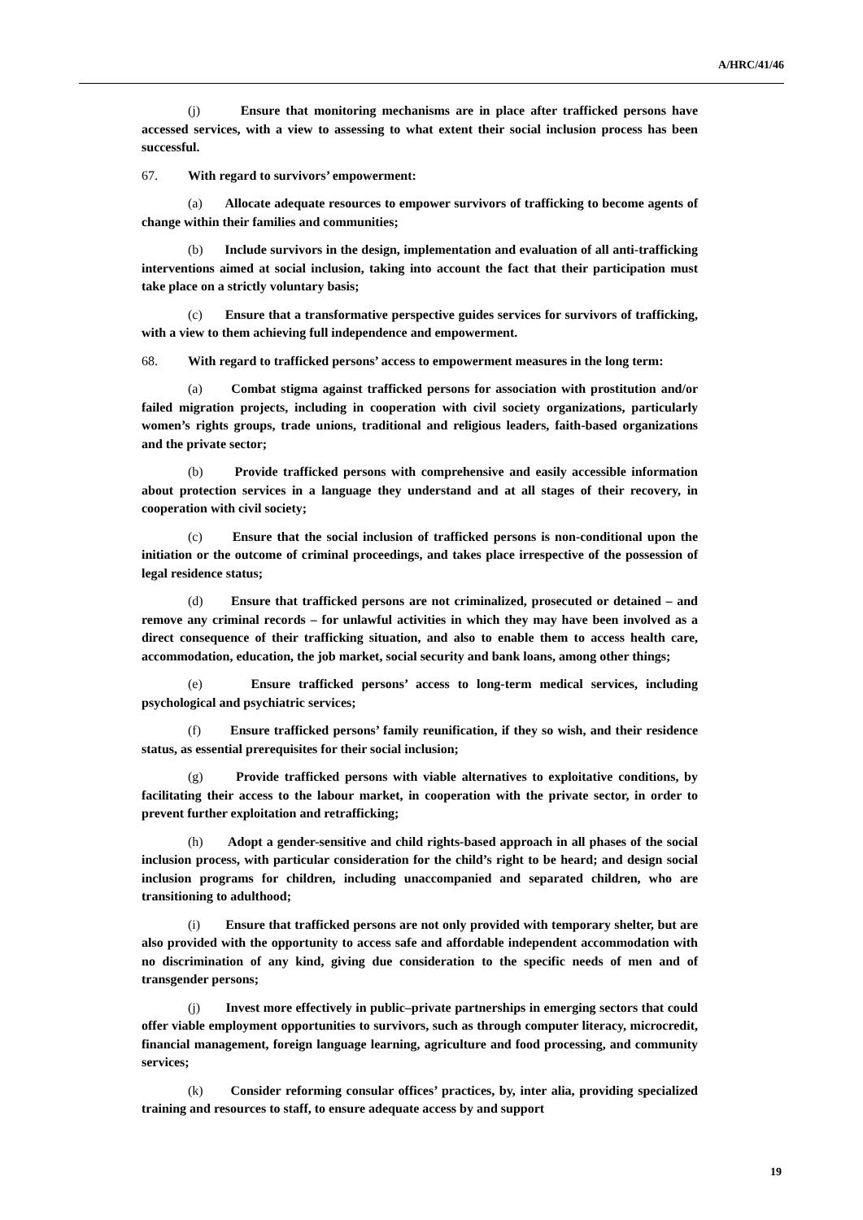A/HRC/41/46
(j) Ensure that monitoring mechanisms are in place after trafficked persons have accessed services, with a view to assessing to what extent their social inclusion process has been successful.
67. With regard to survivors’ empowerment:
(a) Allocate adequate resources to empower survivors of trafficking to become agents of change within their families and communities;
(b) Include survivors in the design, implementation and evaluation of all anti-trafficking interventions aimed at social inclusion, taking into account the fact that their participation must take place on a strictly voluntary basis;
(c) Ensure that a transformative perspective guides services for survivors of trafficking, with a view to them achieving full independence and empowerment.
68. With regard to trafficked persons’ access to empowerment measures in the long term:
(a) Combat stigma against trafficked persons for association with prostitution and/or failed migration projects, including in cooperation with civil society organizations, particularly women’s rights groups, trade unions, traditional and religious leaders, faith-based organizations and the private sector;
(b) Provide trafficked persons with comprehensive and easily accessible information about protection services in a language they understand and at all stages of their recovery, in cooperation with civil society;
(c) Ensure that the social inclusion of trafficked persons is non-conditional upon the initiation or the outcome of criminal proceedings, and takes place irrespective of the possession of legal residence status;
(d) Ensure that trafficked persons are not criminalized, prosecuted or detained – and remove any criminal records – for unlawful activities in which they may have been involved as a direct consequence of their trafficking situation, and also to enable them to access health care, accommodation, education, the job market, social security and bank loans, among other things;
(e) Ensure trafficked persons’ access to long-term medical services, including psychological and psychiatric services;
(f) Ensure trafficked persons’ family reunification, if they so wish, and their residence status, as essential prerequisites for their social inclusion;
(g) Provide trafficked persons with viable alternatives to exploitative conditions, by facilitating their access to the labour market, in cooperation with the private sector, in order to prevent further exploitation and retrafficking;
(h) Adopt a gender-sensitive and child rights-based approach in all phases of the social inclusion process, with particular consideration for the child’s right to be heard; and design social inclusion programs for children, including unaccompanied and separated children, who are transitioning to adulthood;
(i) Ensure that trafficked persons are not only provided with temporary shelter, but are also provided with the opportunity to access safe and affordable independent accommodation with no discrimination of any kind, giving due consideration to the specific needs of men and of transgender persons;
(j) Invest more effectively in public–private partnerships in emerging sectors that could offer viable employment opportunities to survivors, such as through computer literacy, microcredit, financial management, foreign language learning, agriculture and food processing, and community services;
(k) Consider reforming consular offices’ practices, by, inter alia, providing specialized training and resources to staff, to ensure adequate access by and support
19